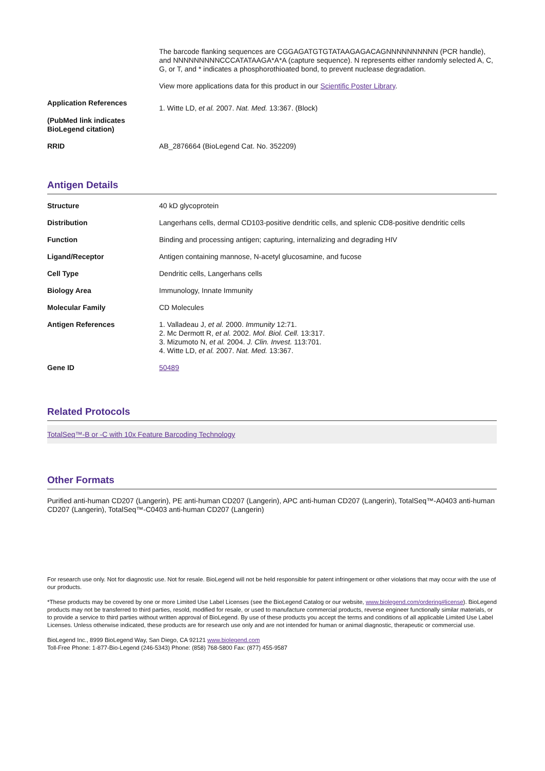| | The barcode flanking sequences are CGGAGATGTGTATAAGAGACAGNNNNNNNNNN (PCR handle), and NNNNNNNNNCCCATATAAGA*A*A (capture sequence). N represents either randomly selected A, C, G, or T, and * indicates a phosphorothioated bond, to prevent nuclease degradation. View more applications data for this product in our Scientific Poster Library . |
| Application References (PubMed link indicates BioLegend citation) | 1. Witte LD, et al. 2007. Nat. Med. 13:367. (Block) |
| RRID | AB_2876664 (BioLegend Cat. No. 352209) |
Antigen Details
| Structure | 40 kD glycoprotein |
| Distribution | Langerhans cells, dermal CD103-positive dendritic cells, and splenic CD8-positive dendritic cells |
| Function | Binding and processing antigen; capturing, internalizing and degrading HIV |
| Ligand/Receptor | Antigen containing mannose, N-acetyl glucosamine, and fucose |
| Cell Type | Dendritic cells, Langerhans cells |
| Biology Area | Immunology, Innate Immunity |
| Molecular Family | CD Molecules |
| Antigen References | 1. Valladeau J, et al. 2000. Immunity 12:71. 2. Mc Dermott R, et al. 2002. Mol. Biol. Cell. 13:317. 3. Mizumoto N, et al. 2004. J. Clin. Invest. 113:701. 4. Witte LD, et al. 2007. Nat. Med. 13:367. |
| Gene ID | 50489 |
Related Protocols
TotalSeq™-B or -C with 10x Feature Barcoding Technology
Other Formats
Purified anti-human CD207 (Langerin), PE anti-human CD207 (Langerin), APC anti-human CD207 (Langerin), TotalSeq™-A0403 anti-human CD207 (Langerin), TotalSeq™-C0403 anti-human CD207 (Langerin)
For research use only. Not for diagnostic use. Not for resale. BioLegend will not be held responsible for patent infringement or other violations that may occur with the use of our products.
*These products may be covered by one or more Limited Use Label Licenses (see the BioLegend Catalog or our website, www.biolegend.com/ordering#license). BioLegend products may not be transferred to third parties, resold, modified for resale, or used to manufacture commercial products, reverse engineer functionally similar materials, or to provide a service to third parties without written approval of BioLegend. By use of these products you accept the terms and conditions of all applicable Limited Use Label Licenses. Unless otherwise indicated, these products are for research use only and are not intended for human or animal diagnostic, therapeutic or commercial use.
BioLegend Inc., 8999 BioLegend Way, San Diego, CA 92121 www.biolegend.com
Toll-Free Phone: 1-877-Bio-Legend (246-5343) Phone: (858) 768-5800 Fax: (877) 455-9587